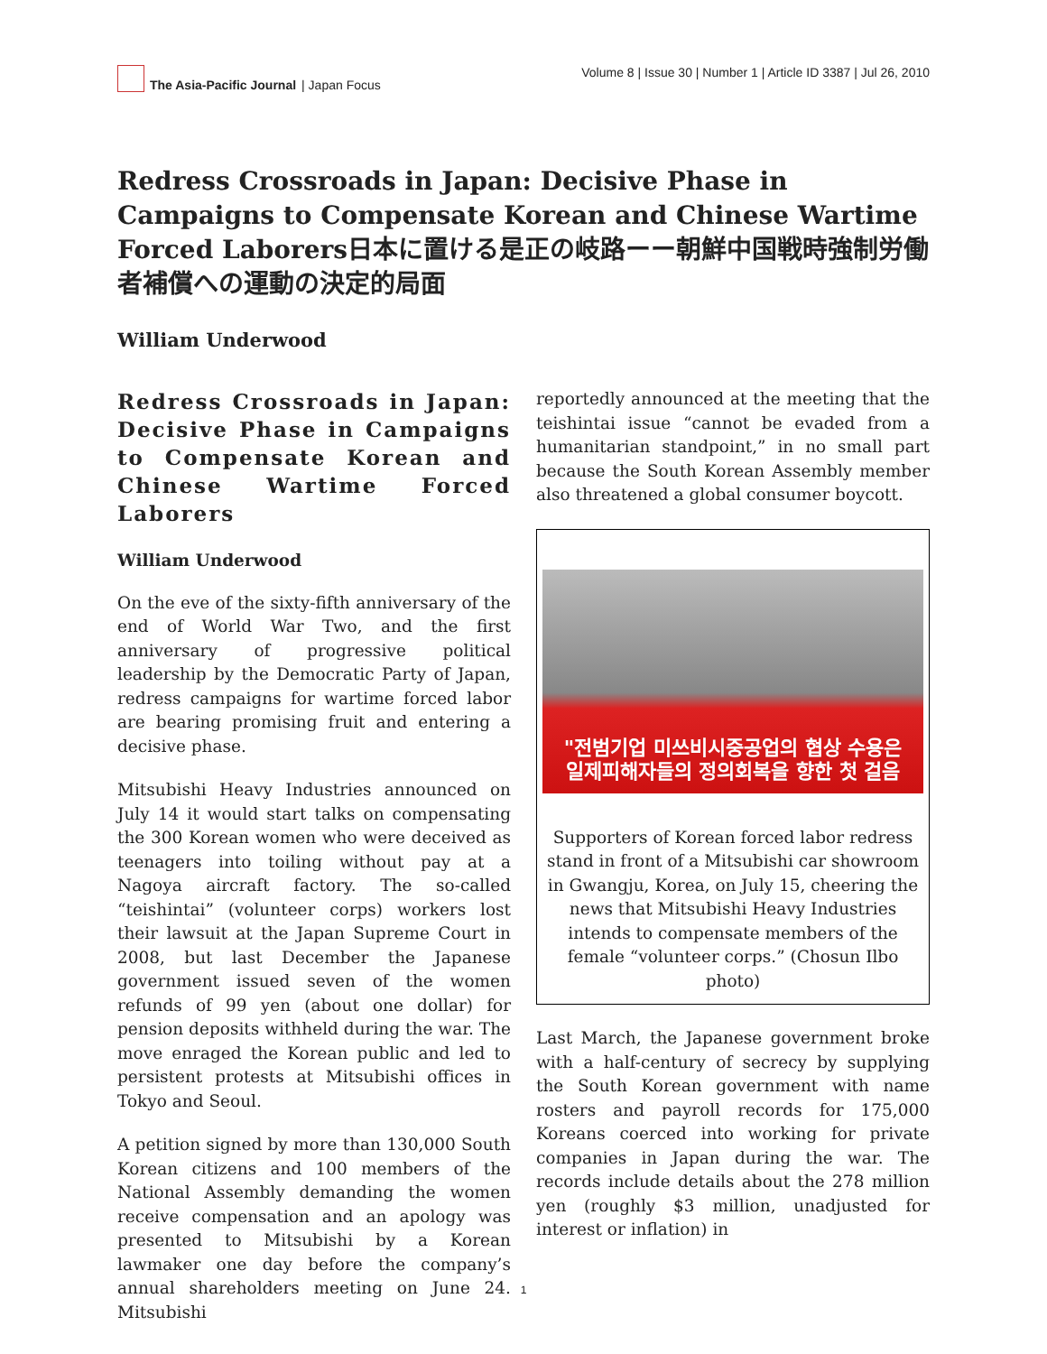The Asia-Pacific Journal | Japan Focus
Volume 8 | Issue 30 | Number 1 | Article ID 3387 | Jul 26, 2010
Redress Crossroads in Japan: Decisive Phase in Campaigns to Compensate Korean and Chinese Wartime Forced Laborers日本に置ける是正の岐路ーー朝鮮中国戦時強制労働者補償への運動の決定的局面
William Underwood
Redress Crossroads in Japan: Decisive Phase in Campaigns to Compensate Korean and Chinese Wartime Forced Laborers
William Underwood
On the eve of the sixty-fifth anniversary of the end of World War Two, and the first anniversary of progressive political leadership by the Democratic Party of Japan, redress campaigns for wartime forced labor are bearing promising fruit and entering a decisive phase.
Mitsubishi Heavy Industries announced on July 14 it would start talks on compensating the 300 Korean women who were deceived as teenagers into toiling without pay at a Nagoya aircraft factory. The so-called “teishintai” (volunteer corps) workers lost their lawsuit at the Japan Supreme Court in 2008, but last December the Japanese government issued seven of the women refunds of 99 yen (about one dollar) for pension deposits withheld during the war. The move enraged the Korean public and led to persistent protests at Mitsubishi offices in Tokyo and Seoul.
A petition signed by more than 130,000 South Korean citizens and 100 members of the National Assembly demanding the women receive compensation and an apology was presented to Mitsubishi by a Korean lawmaker one day before the company’s annual shareholders meeting on June 24. Mitsubishi
reportedly announced at the meeting that the teishintai issue “cannot be evaded from a humanitarian standpoint,” in no small part because the South Korean Assembly member also threatened a global consumer boycott.
"전범기업 미쓰비시중공업의 협상 수용은
일제피해자들의 정의회복을 향한 첫 걸음
Supporters of Korean forced labor redress stand in front of a Mitsubishi car showroom in Gwangju, Korea, on July 15, cheering the news that Mitsubishi Heavy Industries intends to compensate members of the female “volunteer corps.” (Chosun Ilbo photo)
Last March, the Japanese government broke with a half-century of secrecy by supplying the South Korean government with name rosters and payroll records for 175,000 Koreans coerced into working for private companies in Japan during the war. The records include details about the 278 million yen (roughly $3 million, unadjusted for interest or inflation) in
1